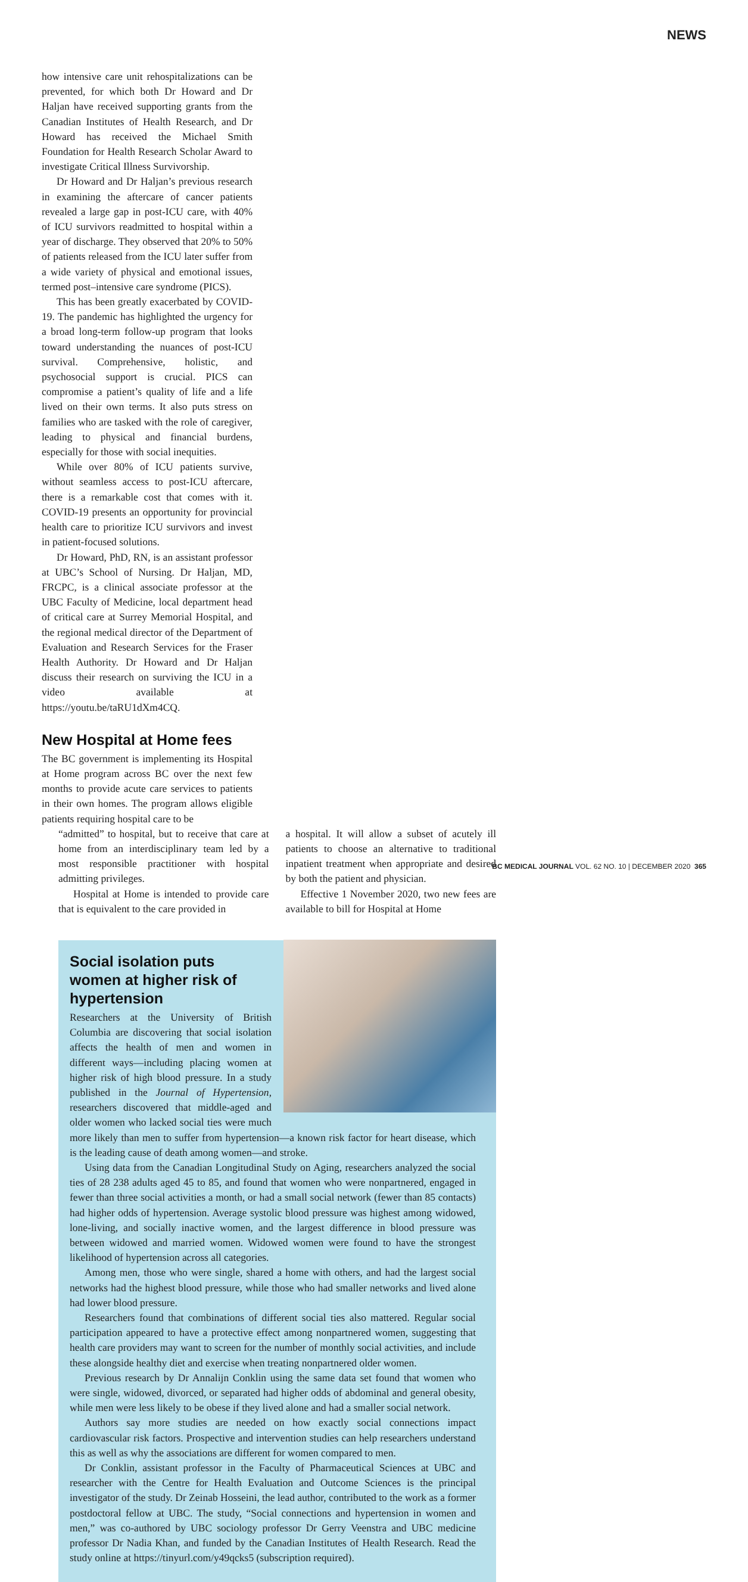NEWS
how intensive care unit rehospitalizations can be prevented, for which both Dr Howard and Dr Haljan have received supporting grants from the Canadian Institutes of Health Research, and Dr Howard has received the Michael Smith Foundation for Health Research Scholar Award to investigate Critical Illness Survivorship.
Dr Howard and Dr Haljan’s previous research in examining the aftercare of cancer patients revealed a large gap in post-ICU care, with 40% of ICU survivors readmitted to hospital within a year of discharge. They observed that 20% to 50% of patients released from the ICU later suffer from a wide variety of physical and emotional issues, termed post–intensive care syndrome (PICS).
This has been greatly exacerbated by COVID-19. The pandemic has highlighted the urgency for a broad long-term follow-up program that looks toward understanding the nuances of post-ICU survival. Comprehensive, holistic, and psychosocial support is crucial. PICS can compromise a patient’s quality of life and a life lived on their own terms. It also puts stress on families who are tasked with the role of caregiver, leading to physical and financial burdens, especially for those with social inequities.
While over 80% of ICU patients survive, without seamless access to post-ICU aftercare, there is a remarkable cost that comes with it. COVID-19 presents an opportunity for provincial health care to prioritize ICU survivors and invest in patient-focused solutions.
Dr Howard, PhD, RN, is an assistant professor at UBC’s School of Nursing. Dr Haljan, MD, FRCPC, is a clinical associate professor at the UBC Faculty of Medicine, local department head of critical care at Surrey Memorial Hospital, and the regional medical director of the Department of Evaluation and Research Services for the Fraser Health Authority. Dr Howard and Dr Haljan discuss their research on surviving the ICU in a video available at https://youtu.be/taRU1dXm4CQ.
New Hospital at Home fees
The BC government is implementing its Hospital at Home program across BC over the next few months to provide acute care services to patients in their own homes. The program allows eligible patients requiring hospital care to be
“admitted” to hospital, but to receive that care at home from an interdisciplinary team led by a most responsible practitioner with hospital admitting privileges.
Hospital at Home is intended to provide care that is equivalent to the care provided in
a hospital. It will allow a subset of acutely ill patients to choose an alternative to traditional inpatient treatment when appropriate and desired by both the patient and physician.
Effective 1 November 2020, two new fees are available to bill for Hospital at Home
Social isolation puts
women at higher risk of
hypertension
Researchers at the University of British Columbia are discovering that social isolation affects the health of men and women in different ways—including placing women at higher risk of high blood pressure. In a study published in the Journal of Hypertension, researchers discovered that middle-aged and older women who lacked social ties were much more likely than men to suffer from hypertension—a known risk factor for heart disease, which is the leading cause of death among women—and stroke.
Using data from the Canadian Longitudinal Study on Aging, researchers analyzed the social ties of 28 238 adults aged 45 to 85, and found that women who were nonpartnered, engaged in fewer than three social activities a month, or had a small social network (fewer than 85 contacts) had higher odds of hypertension. Average systolic blood pressure was highest among widowed, lone-living, and socially inactive women, and the largest difference in blood pressure was between widowed and married women. Widowed women were found to have the strongest likelihood of hypertension across all categories.
Among men, those who were single, shared a home with others, and had the largest social networks had the highest blood pressure, while those who had smaller networks and lived alone had lower blood pressure.
Researchers found that combinations of different social ties also mattered. Regular social participation appeared to have a protective effect among nonpartnered women, suggesting that health care providers may want to screen for the number of monthly social activities, and include these alongside healthy diet and exercise when treating nonpartnered older women.
Previous research by Dr Annalijn Conklin using the same data set found that women who were single, widowed, divorced, or separated had higher odds of abdominal and general obesity, while men were less likely to be obese if they lived alone and had a smaller social network.
Authors say more studies are needed on how exactly social connections impact cardiovascular risk factors. Prospective and intervention studies can help researchers understand this as well as why the associations are different for women compared to men.
Dr Conklin, assistant professor in the Faculty of Pharmaceutical Sciences at UBC and researcher with the Centre for Health Evaluation and Outcome Sciences is the principal investigator of the study. Dr Zeinab Hosseini, the lead author, contributed to the work as a former postdoctoral fellow at UBC. The study, “Social connections and hypertension in women and men,” was co-authored by UBC sociology professor Dr Gerry Veenstra and UBC medicine professor Dr Nadia Khan, and funded by the Canadian Institutes of Health Research. Read the study online at https://tinyurl.com/y49qcks5 (subscription required).
BC MEDICAL JOURNAL VOL. 62 NO. 10 | DECEMBER 2020 365